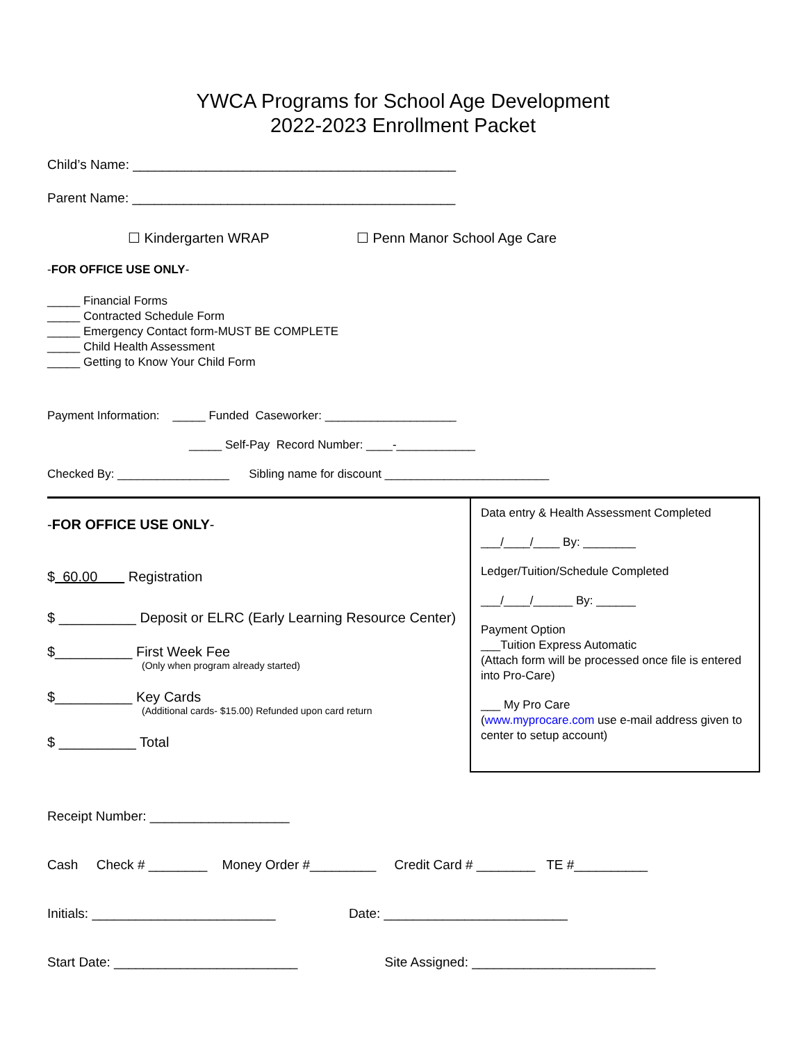YWCA Programs for School Age Development
2022-2023 Enrollment Packet
Child’s Name: ____________________________________________
Parent Name: ____________________________________________
☐ Kindergarten WRAP ☐ Penn Manor School Age Care
-FOR OFFICE USE ONLY-
_____ Financial Forms
_____ Contracted Schedule Form
_____ Emergency Contact form-MUST BE COMPLETE
_____ Child Health Assessment
_____ Getting to Know Your Child Form
Payment Information: _____ Funded Caseworker: ____________________
_____ Self-Pay Record Number: ____-____________
Checked By: _________________ Sibling name for discount _________________________
-FOR OFFICE USE ONLY-
$ 60.00 Registration
$ __________ Deposit or ELRC (Early Learning Resource Center)
$__________ First Week Fee
(Only when program already started)
$__________ Key Cards
(Additional cards- $15.00) Refunded upon card return
$ __________ Total
Data entry & Health Assessment Completed
___/____/____ By: ________
Ledger/Tuition/Schedule Completed
___/____/______ By: ______
Payment Option
___Tuition Express Automatic
(Attach form will be processed once file is entered into Pro-Care)
___ My Pro Care
(www.myprocare.com use e-mail address given to center to setup account)
Receipt Number: ___________________
Cash Check # ________ Money Order #_________ Credit Card # ________ TE #__________
Initials: _________________________ Date: _________________________
Start Date: _________________________ Site Assigned: _________________________